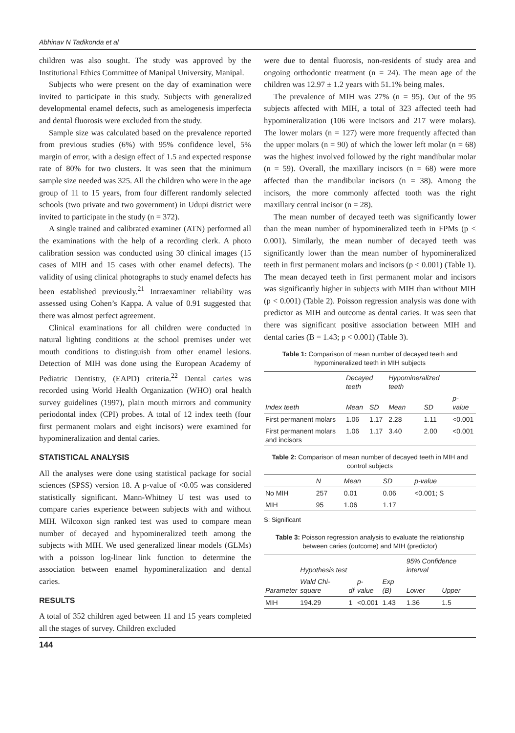Abhinav N Tadikonda et al
children was also sought. The study was approved by the Institutional Ethics Committee of Manipal University, Manipal.
Subjects who were present on the day of examination were invited to participate in this study. Subjects with generalized developmental enamel defects, such as amelogenesis imperfecta and dental fluorosis were excluded from the study.
Sample size was calculated based on the prevalence reported from previous studies (6%) with 95% confidence level, 5% margin of error, with a design effect of 1.5 and expected response rate of 80% for two clusters. It was seen that the minimum sample size needed was 325. All the children who were in the age group of 11 to 15 years, from four different randomly selected schools (two private and two government) in Udupi district were invited to participate in the study (n = 372).
A single trained and calibrated examiner (ATN) performed all the examinations with the help of a recording clerk. A photo calibration session was conducted using 30 clinical images (15 cases of MIH and 15 cases with other enamel defects). The validity of using clinical photographs to study enamel defects has been established previously.<sup>21</sup> Intraexaminer reliability was assessed using Cohen’s Kappa. A value of 0.91 suggested that there was almost perfect agreement.
Clinical examinations for all children were conducted in natural lighting conditions at the school premises under wet mouth conditions to distinguish from other enamel lesions. Detection of MIH was done using the European Academy of Pediatric Dentistry, (EAPD) criteria.<sup>22</sup> Dental caries was recorded using World Health Organization (WHO) oral health survey guidelines (1997), plain mouth mirrors and community periodontal index (CPI) probes. A total of 12 index teeth (four first permanent molars and eight incisors) were examined for hypomineralization and dental caries.
STATISTICAL ANALYSIS
All the analyses were done using statistical package for social sciences (SPSS) version 18. A p-value of <0.05 was considered statistically significant. Mann-Whitney U test was used to compare caries experience between subjects with and without MIH. Wilcoxon sign ranked test was used to compare mean number of decayed and hypomineralized teeth among the subjects with MIH. We used generalized linear models (GLMs) with a poisson log-linear link function to determine the association between enamel hypomineralization and dental caries.
RESULTS
A total of 352 children aged between 11 and 15 years completed all the stages of survey. Children excluded
were due to dental fluorosis, non-residents of study area and ongoing orthodontic treatment (n = 24). The mean age of the children was 12.97 ± 1.2 years with 51.1% being males.
The prevalence of MIH was 27% (n = 95). Out of the 95 subjects affected with MIH, a total of 323 affected teeth had hypomineralization (106 were incisors and 217 were molars). The lower molars (n = 127) were more frequently affected than the upper molars (n = 90) of which the lower left molar (n = 68) was the highest involved followed by the right mandibular molar (n = 59). Overall, the maxillary incisors (n = 68) were more affected than the mandibular incisors (n = 38). Among the incisors, the more commonly affected tooth was the right maxillary central incisor (n = 28).
The mean number of decayed teeth was significantly lower than the mean number of hypomineralized teeth in FPMs (p < 0.001). Similarly, the mean number of decayed teeth was significantly lower than the mean number of hypomineralized teeth in first permanent molars and incisors (p < 0.001) (Table 1). The mean decayed teeth in first permanent molar and incisors was significantly higher in subjects with MIH than without MIH (p < 0.001) (Table 2). Poisson regression analysis was done with predictor as MIH and outcome as dental caries. It was seen that there was significant positive association between MIH and dental caries (B = 1.43; p < 0.001) (Table 3).
Table 1: Comparison of mean number of decayed teeth and hypomineralized teeth in MIH subjects
| | Decayed teeth | | Hypomineralized teeth | | |
| --- | --- | --- | --- | --- | --- |
| Index teeth | Mean | SD | Mean | SD | p-value |
| First permanent molars | 1.06 | 1.17 | 2.28 | 1.11 | <0.001 |
| First permanent molars and incisors | 1.06 | 1.17 | 3.40 | 2.00 | <0.001 |
Table 2: Comparison of mean number of decayed teeth in MIH and control subjects
| | N | Mean | SD | p-value |
| --- | --- | --- | --- | --- |
| No MIH | 257 | 0.01 | 0.06 | <0.001; S |
| MIH | 95 | 1.06 | 1.17 | |
S: Significant
Table 3: Poisson regression analysis to evaluate the relationship between caries (outcome) and MIH (predictor)
| | Hypothesis test | | | | 95% Confidence interval | |
| --- | --- | --- | --- | --- | --- | --- |
| Parameter | Wald Chi-square | df | p-value | Exp (B) | Lower | Upper |
| MIH | 194.29 | 1 | <0.001 | 1.43 | 1.36 | 1.5 |
144